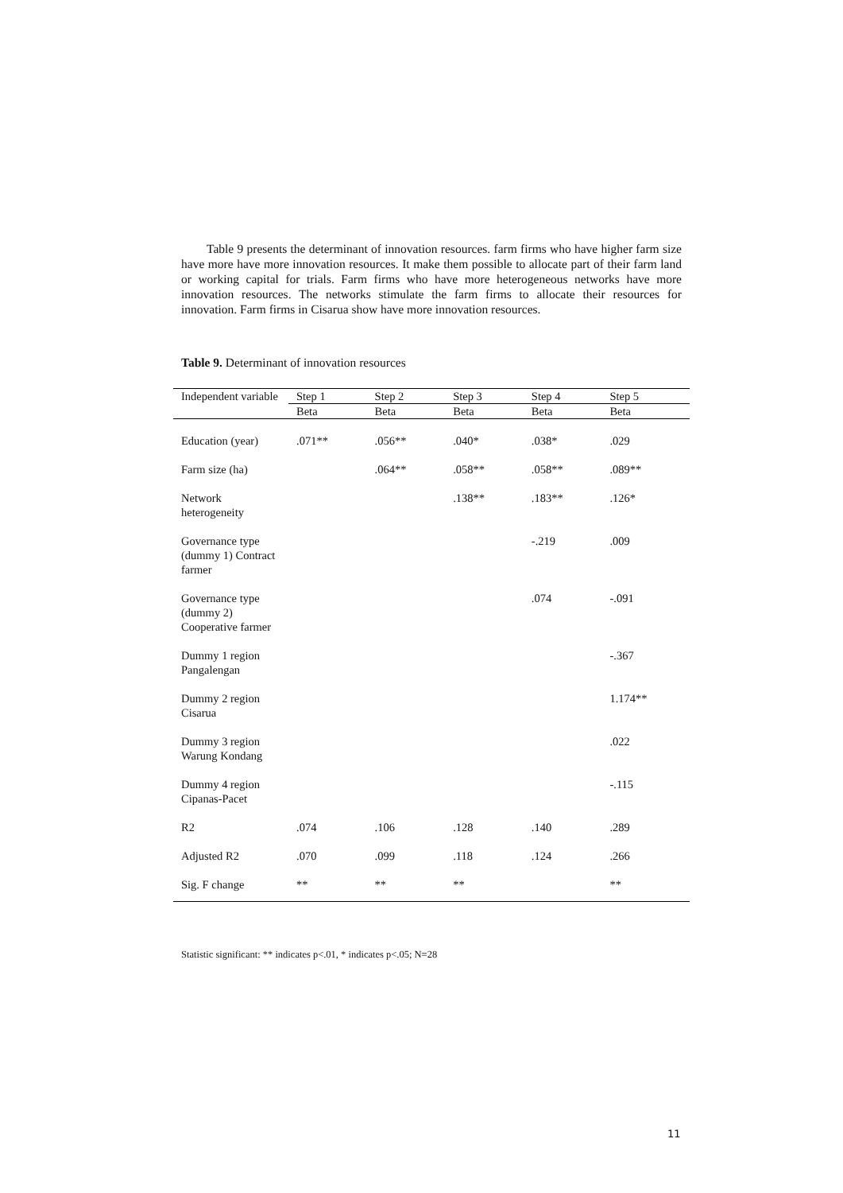Table 9 presents the determinant of innovation resources. farm firms who have higher farm size have more have more innovation resources. It make them possible to allocate part of their farm land or working capital for trials. Farm firms who have more heterogeneous networks have more innovation resources. The networks stimulate the farm firms to allocate their resources for innovation. Farm firms in Cisarua show have more innovation resources.
Table 9. Determinant of innovation resources
| Independent variable | Step 1 | Step 2 | Step 3 | Step 4 | Step 5 |
| --- | --- | --- | --- | --- | --- |
| | Beta | Beta | Beta | Beta | Beta |
| Education (year) | .071** | .056** | .040* | .038* | .029 |
| Farm size (ha) | | .064** | .058** | .058** | .089** |
| Network heterogeneity | | | .138** | .183** | .126* |
| Governance type (dummy 1) Contract farmer | | | | -.219 | .009 |
| Governance type (dummy 2) Cooperative farmer | | | | .074 | -.091 |
| Dummy 1 region Pangalengan | | | | | -.367 |
| Dummy 2 region Cisarua | | | | | 1.174** |
| Dummy 3 region Warung Kondang | | | | | .022 |
| Dummy 4 region Cipanas-Pacet | | | | | -.115 |
| R2 | .074 | .106 | .128 | .140 | .289 |
| Adjusted R2 | .070 | .099 | .118 | .124 | .266 |
| Sig. F change | ** | ** | ** | | ** |
Statistic significant: ** indicates p<.01, * indicates p<.05; N=28
11